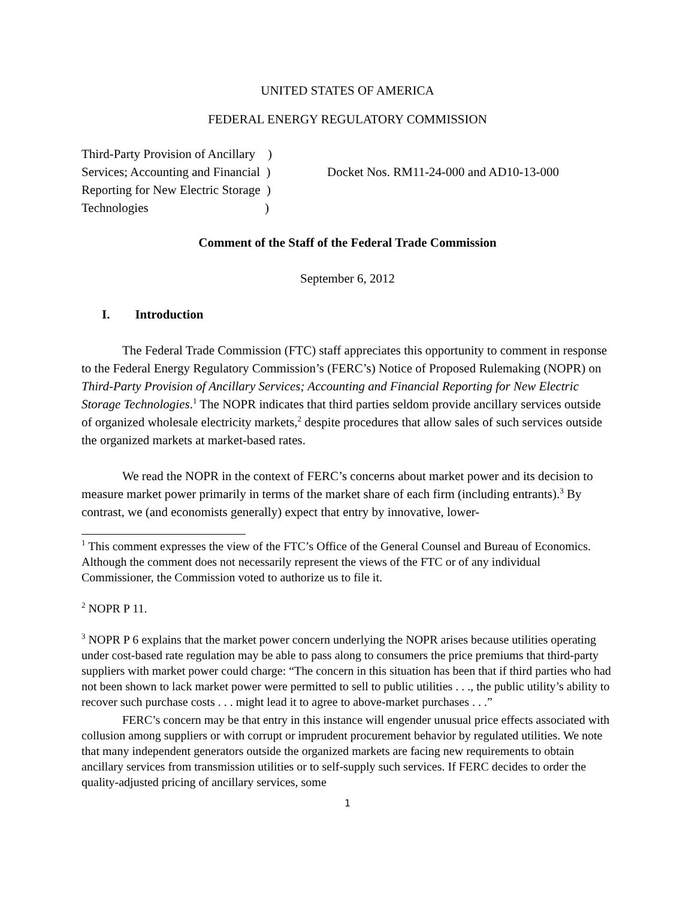UNITED STATES OF AMERICA
FEDERAL ENERGY REGULATORY COMMISSION
Third-Party Provision of Ancillary )
Services; Accounting and Financial )
Reporting for New Electric Storage )
Technologies )
Docket Nos. RM11-24-000 and AD10-13-000
Comment of the Staff of the Federal Trade Commission
September 6, 2012
I. Introduction
The Federal Trade Commission (FTC) staff appreciates this opportunity to comment in response to the Federal Energy Regulatory Commission’s (FERC’s) Notice of Proposed Rulemaking (NOPR) on Third-Party Provision of Ancillary Services; Accounting and Financial Reporting for New Electric Storage Technologies.<sup>1</sup> The NOPR indicates that third parties seldom provide ancillary services outside of organized wholesale electricity markets,<sup>2</sup> despite procedures that allow sales of such services outside the organized markets at market-based rates.
We read the NOPR in the context of FERC’s concerns about market power and its decision to measure market power primarily in terms of the market share of each firm (including entrants).<sup>3</sup> By contrast, we (and economists generally) expect that entry by innovative, lower-
<sup>1</sup> This comment expresses the view of the FTC’s Office of the General Counsel and Bureau of Economics. Although the comment does not necessarily represent the views of the FTC or of any individual Commissioner, the Commission voted to authorize us to file it.
<sup>2</sup> NOPR P 11.
<sup>3</sup> NOPR P 6 explains that the market power concern underlying the NOPR arises because utilities operating under cost-based rate regulation may be able to pass along to consumers the price premiums that third-party suppliers with market power could charge: “The concern in this situation has been that if third parties who had not been shown to lack market power were permitted to sell to public utilities . . ., the public utility’s ability to recover such purchase costs . . . might lead it to agree to above-market purchases . . .”
FERC’s concern may be that entry in this instance will engender unusual price effects associated with collusion among suppliers or with corrupt or imprudent procurement behavior by regulated utilities. We note that many independent generators outside the organized markets are facing new requirements to obtain ancillary services from transmission utilities or to self-supply such services. If FERC decides to order the quality-adjusted pricing of ancillary services, some
1